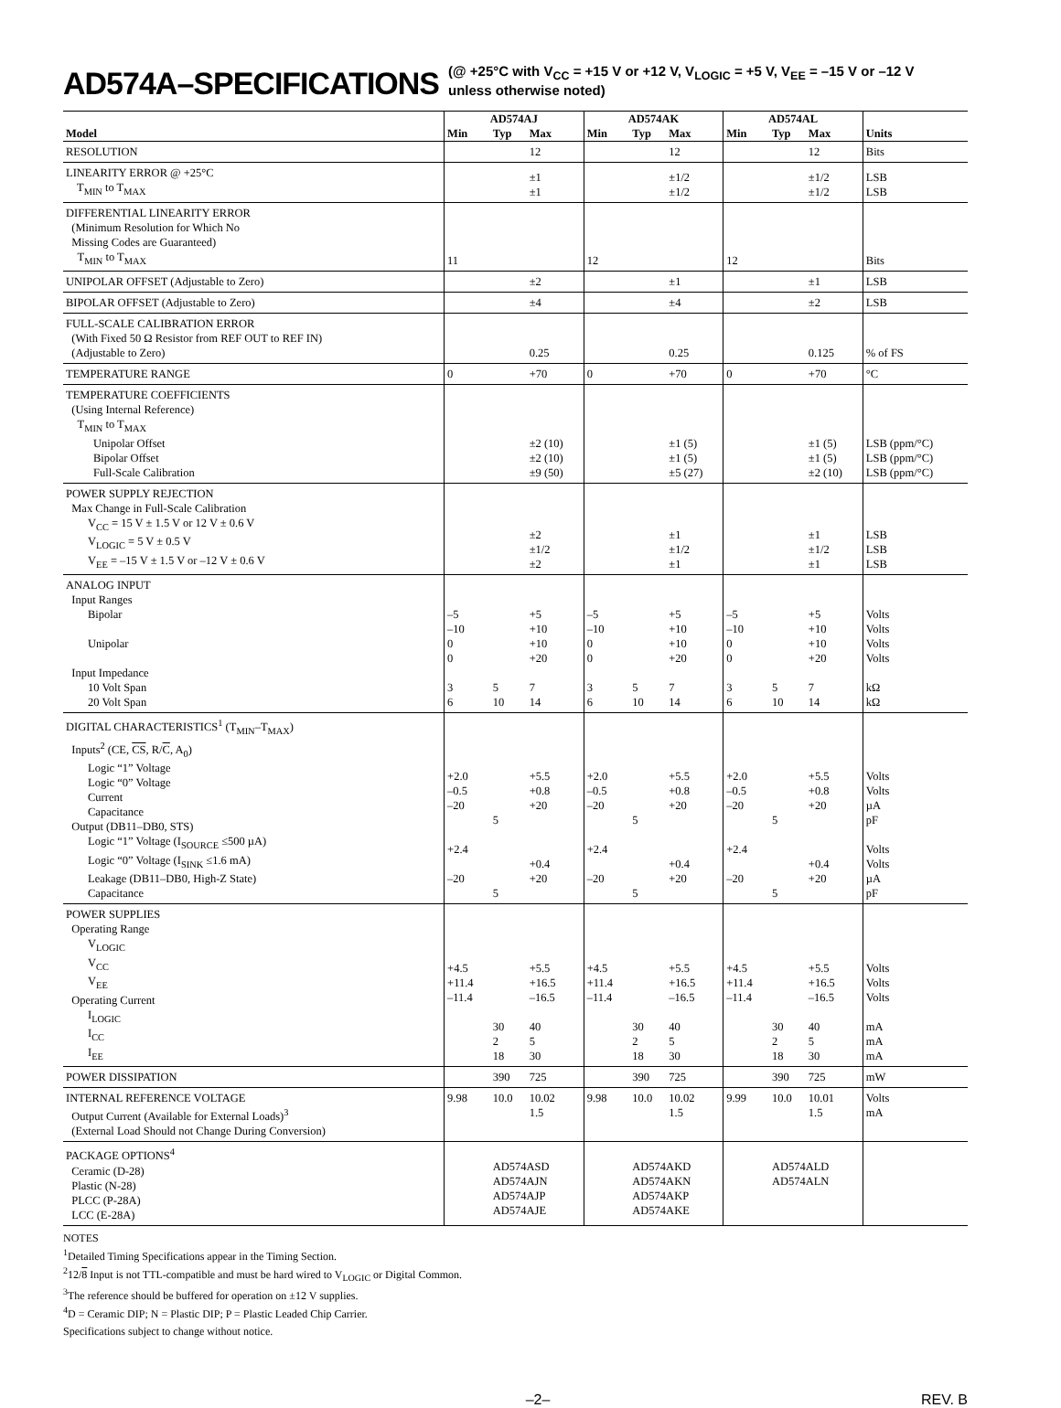AD574A–SPECIFICATIONS (@ +25°C with V<sub>CC</sub> = +15 V or +12 V, V<sub>LOGIC</sub> = +5 V, V<sub>EE</sub> = –15 V or –12 V
unless otherwise noted)
| | AD574AJ | | | AD574AK | | | AD574AL | | | |
| --- | --- | --- | --- | --- | --- | --- | --- | --- | --- | --- |
| Model | Min | Typ | Max | Min | Typ | Max | Min | Typ | Max | Units |
| RESOLUTION | | | 12 | | | 12 | | | 12 | Bits |
| LINEARITY ERROR @ +25°C T<sub>MIN</sub> to T<sub>MAX</sub> | | | ±1 ±1 | | | ±1/2 ±1/2 | | | ±1/2 ±1/2 | LSB LSB |
| DIFFERENTIAL LINEARITY ERROR (Minimum Resolution for Which No Missing Codes are Guaranteed) T<sub>MIN</sub> to T<sub>MAX</sub> | 11 | | | 12 | | | 12 | | | Bits |
| UNIPOLAR OFFSET (Adjustable to Zero) | | | ±2 | | | ±1 | | | ±1 | LSB |
| BIPOLAR OFFSET (Adjustable to Zero) | | | ±4 | | | ±4 | | | ±2 | LSB |
| FULL-SCALE CALIBRATION ERROR (With Fixed 50 Ω Resistor from REF OUT to REF IN) (Adjustable to Zero) | | | 0.25 | | | 0.25 | | | 0.125 | % of FS |
| TEMPERATURE RANGE | 0 | | +70 | 0 | | +70 | 0 | | +70 | °C |
| TEMPERATURE COEFFICIENTS (Using Internal Reference) T<sub>MIN</sub> to T<sub>MAX</sub> Unipolar Offset Bipolar Offset Full-Scale Calibration | | | ±2 (10) ±2 (10) ±9 (50) | | | ±1 (5) ±1 (5) ±5 (27) | | | ±1 (5) ±1 (5) ±2 (10) | LSB (ppm/°C) LSB (ppm/°C) LSB (ppm/°C) |
| POWER SUPPLY REJECTION Max Change in Full-Scale Calibration V<sub>CC</sub> = 15 V ± 1.5 V or 12 V ± 0.6 V V<sub>LOGIC</sub> = 5 V ± 0.5 V V<sub>EE</sub> = –15 V ± 1.5 V or –12 V ± 0.6 V | | | ±2 ±1/2 ±2 | | | ±1 ±1/2 ±1 | | | ±1 ±1/2 ±1 | LSB LSB LSB |
| ANALOG INPUT Input Ranges Bipolar Unipolar Input Impedance 10 Volt Span 20 Volt Span | –5 –10 0 0 3 6 | 5 10 | +5 +10 +10 +20 7 14 | –5 –10 0 0 3 6 | 5 10 | +5 +10 +10 +20 7 14 | –5 –10 0 0 3 6 | 5 10 | +5 +10 +10 +20 7 14 | Volts Volts Volts Volts kΩ kΩ |
| DIGITAL CHARACTERISTICS<sup>1</sup> (T<sub>MIN</sub>–T<sub>MAX</sub>) Inputs<sup>2</sup> (CE, CS , R/ C , A<sub>0</sub>) Logic “1” Voltage Logic “0” Voltage Current Capacitance Output (DB11–DB0, STS) Logic “1” Voltage (I<sub>SOURCE</sub> ≤500 µA) Logic “0” Voltage (I<sub>SINK</sub> ≤1.6 mA) Leakage (DB11–DB0, High-Z State) Capacitance | +2.0 –0.5 –20 +2.4 –20 | 5 5 | +5.5 +0.8 +20 +0.4 +20 | +2.0 –0.5 –20 +2.4 –20 | 5 5 | +5.5 +0.8 +20 +0.4 +20 | +2.0 –0.5 –20 +2.4 –20 | 5 5 | +5.5 +0.8 +20 +0.4 +20 | Volts Volts µA pF Volts Volts µA pF |
| POWER SUPPLIES Operating Range V<sub>LOGIC</sub> V<sub>CC</sub> V<sub>EE</sub> Operating Current I<sub>LOGIC</sub> I<sub>CC</sub> I<sub>EE</sub> | +4.5 +11.4 –11.4 | 30 2 18 | +5.5 +16.5 –16.5 40 5 30 | +4.5 +11.4 –11.4 | 30 2 18 | +5.5 +16.5 –16.5 40 5 30 | +4.5 +11.4 –11.4 | 30 2 18 | +5.5 +16.5 –16.5 40 5 30 | Volts Volts Volts mA mA mA |
| POWER DISSIPATION | | 390 | 725 | | 390 | 725 | | 390 | 725 | mW |
| INTERNAL REFERENCE VOLTAGE Output Current (Available for External Loads)<sup>3</sup> (External Load Should not Change During Conversion) | 9.98 | 10.0 | 10.02 1.5 | 9.98 | 10.0 | 10.02 1.5 | 9.99 | 10.0 | 10.01 1.5 | Volts mA |
| PACKAGE OPTIONS<sup>4</sup> Ceramic (D-28) Plastic (N-28) PLCC (P-28A) LCC (E-28A) | | AD574ASD AD574AJN AD574AJP AD574AJE | | | AD574AKD AD574AKN AD574AKP AD574AKE | | | AD574ALD AD574ALN | | |
NOTES
<sup>1</sup> Detailed Timing Specifications appear in the Timing Section.
<sup>2</sup> 12/8 Input is not TTL-compatible and must be hard wired to V<sub>LOGIC</sub> or Digital Common.
<sup>3</sup> The reference should be buffered for operation on ±12 V supplies.
<sup>4</sup> D = Ceramic DIP; N = Plastic DIP; P = Plastic Leaded Chip Carrier.
Specifications subject to change without notice.
–2– REV. B